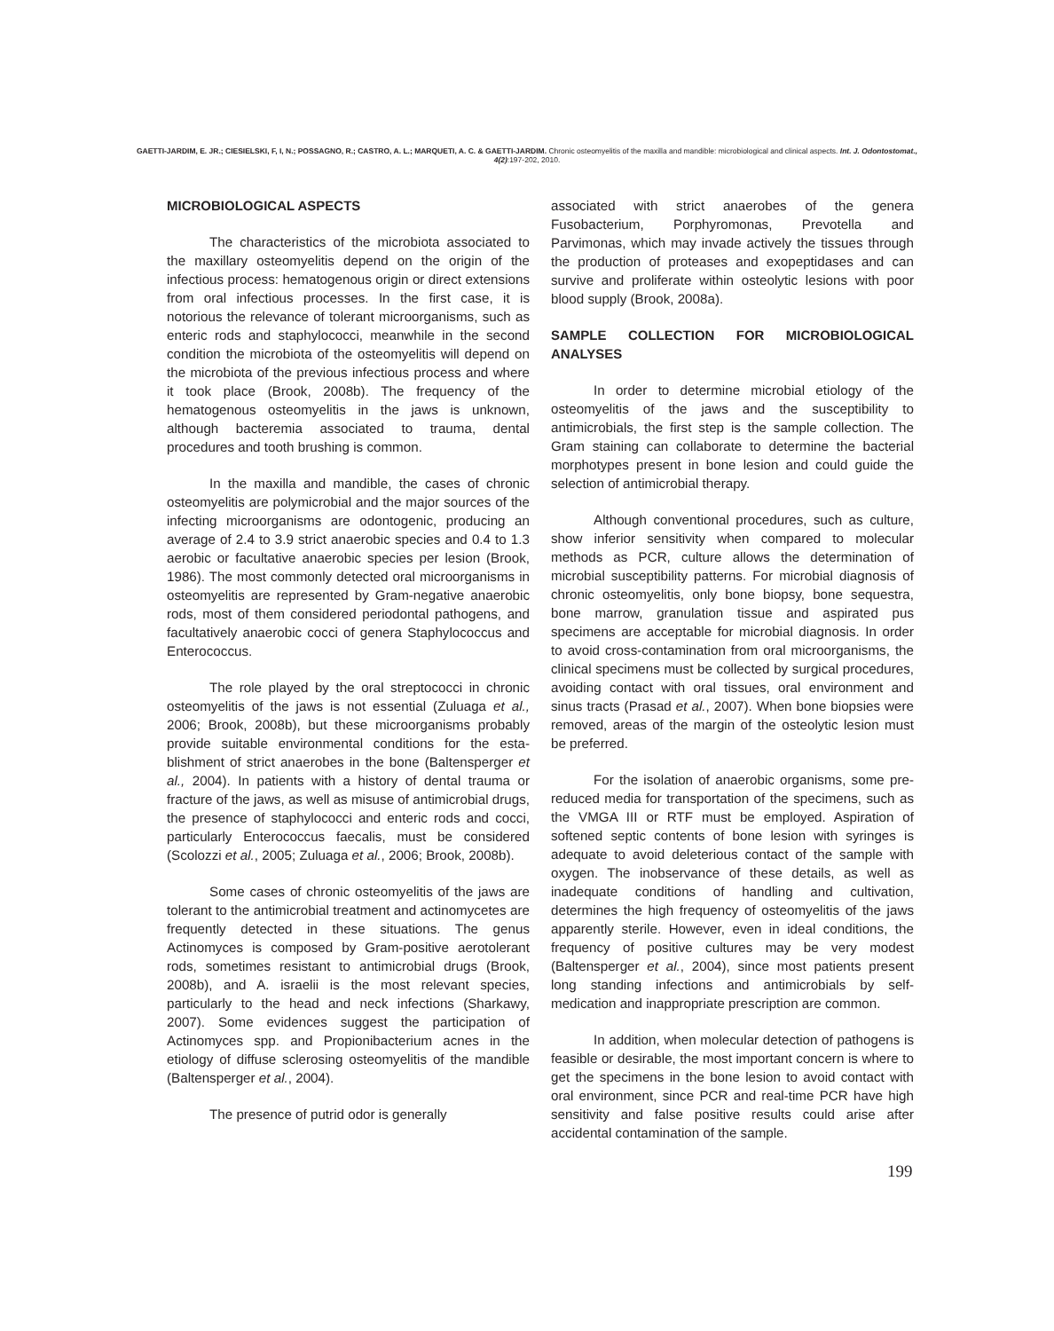GAETTI-JARDIM, E. JR.; CIESIELSKI, F, I, N.; POSSAGNO, R.; CASTRO, A. L.; MARQUETI, A. C. & GAETTI-JARDIM. Chronic osteomyelitis of the maxilla and mandible: microbiological and clinical aspects. Int. J. Odontostomat., 4(2):197-202, 2010.
MICROBIOLOGICAL ASPECTS
The characteristics of the microbiota associated to the maxillary osteomyelitis depend on the origin of the infectious process: hematogenous origin or direct extensions from oral infectious processes. In the first case, it is notorious the relevance of tolerant microorganisms, such as enteric rods and staphylococci, meanwhile in the second condition the microbiota of the osteomyelitis will depend on the microbiota of the previous infectious process and where it took place (Brook, 2008b). The frequency of the hematogenous osteomyelitis in the jaws is unknown, although bacteremia associated to trauma, dental procedures and tooth brushing is common.
In the maxilla and mandible, the cases of chronic osteomyelitis are polymicrobial and the major sources of the infecting microorganisms are odontogenic, producing an average of 2.4 to 3.9 strict anaerobic species and 0.4 to 1.3 aerobic or facultative anaerobic species per lesion (Brook, 1986). The most commonly detected oral microorganisms in osteomyelitis are represented by Gram-negative anaerobic rods, most of them considered periodontal pathogens, and facultatively anaerobic cocci of genera Staphylococcus and Enterococcus.
The role played by the oral streptococci in chronic osteomyelitis of the jaws is not essential (Zuluaga et al., 2006; Brook, 2008b), but these microorganisms probably provide suitable environmental conditions for the esta-blishment of strict anaerobes in the bone (Baltensperger et al., 2004). In patients with a history of dental trauma or fracture of the jaws, as well as misuse of antimicrobial drugs, the presence of staphylococci and enteric rods and cocci, particularly Enterococcus faecalis, must be considered (Scolozzi et al., 2005; Zuluaga et al., 2006; Brook, 2008b).
Some cases of chronic osteomyelitis of the jaws are tolerant to the antimicrobial treatment and actinomycetes are frequently detected in these situations. The genus Actinomyces is composed by Gram-positive aerotolerant rods, sometimes resistant to antimicrobial drugs (Brook, 2008b), and A. israelii is the most relevant species, particularly to the head and neck infections (Sharkawy, 2007). Some evidences suggest the participation of Actinomyces spp. and Propionibacterium acnes in the etiology of diffuse sclerosing osteomyelitis of the mandible (Baltensperger et al., 2004).
The presence of putrid odor is generally
associated with strict anaerobes of the genera Fusobacterium, Porphyromonas, Prevotella and Parvimonas, which may invade actively the tissues through the production of proteases and exopeptidases and can survive and proliferate within osteolytic lesions with poor blood supply (Brook, 2008a).
SAMPLE COLLECTION FOR MICROBIOLOGICAL ANALYSES
In order to determine microbial etiology of the osteomyelitis of the jaws and the susceptibility to antimicrobials, the first step is the sample collection. The Gram staining can collaborate to determine the bacterial morphotypes present in bone lesion and could guide the selection of antimicrobial therapy.
Although conventional procedures, such as culture, show inferior sensitivity when compared to molecular methods as PCR, culture allows the determination of microbial susceptibility patterns. For microbial diagnosis of chronic osteomyelitis, only bone biopsy, bone sequestra, bone marrow, granulation tissue and aspirated pus specimens are acceptable for microbial diagnosis. In order to avoid cross-contamination from oral microorganisms, the clinical specimens must be collected by surgical procedures, avoiding contact with oral tissues, oral environment and sinus tracts (Prasad et al., 2007). When bone biopsies were removed, areas of the margin of the osteolytic lesion must be preferred.
For the isolation of anaerobic organisms, some pre-reduced media for transportation of the specimens, such as the VMGA III or RTF must be employed. Aspiration of softened septic contents of bone lesion with syringes is adequate to avoid deleterious contact of the sample with oxygen. The inobservance of these details, as well as inadequate conditions of handling and cultivation, determines the high frequency of osteomyelitis of the jaws apparently sterile. However, even in ideal conditions, the frequency of positive cultures may be very modest (Baltensperger et al., 2004), since most patients present long standing infections and antimicrobials by self-medication and inappropriate prescription are common.
In addition, when molecular detection of pathogens is feasible or desirable, the most important concern is where to get the specimens in the bone lesion to avoid contact with oral environment, since PCR and real-time PCR have high sensitivity and false positive results could arise after accidental contamination of the sample.
199